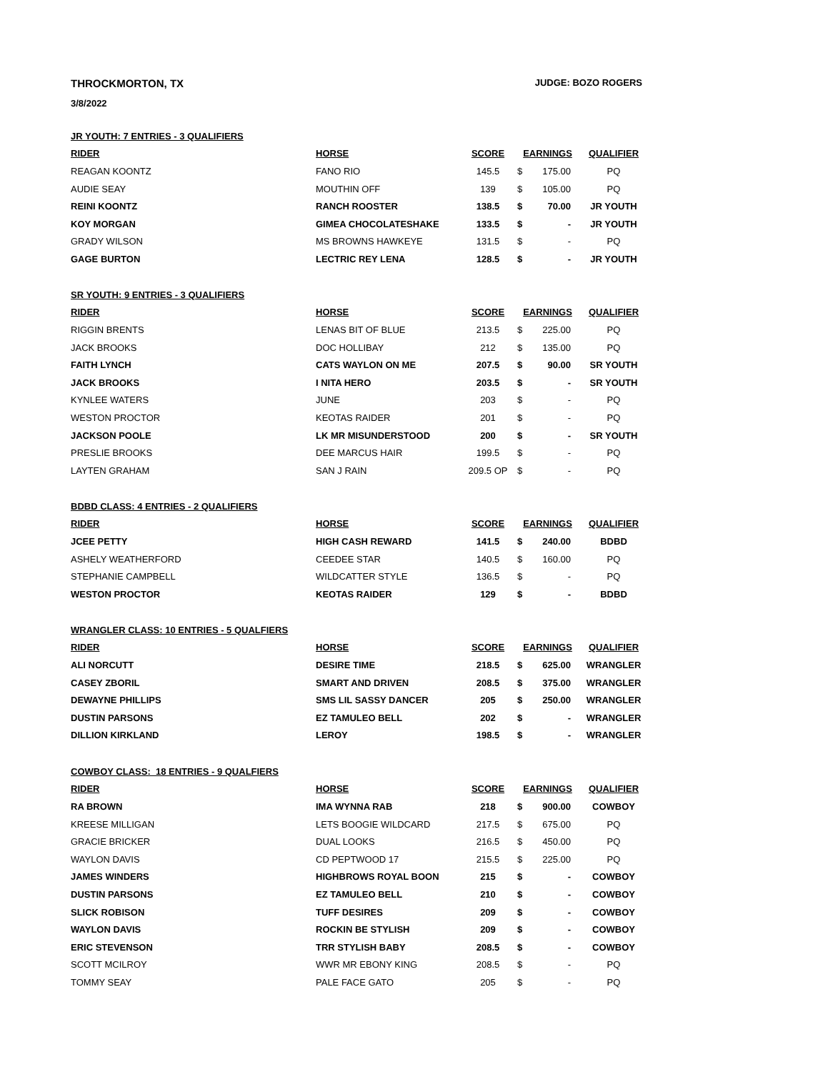THROCKMORTON, TX JUDGE: BOZO ROGERS
3/8/2022
| JR YOUTH: 7 ENTRIES - 3 QUALIFIERS | | | | | |
| RIDER | HORSE | SCORE | EARNINGS | | QUALIFIER |
| REAGAN KOONTZ | FANO RIO | 145.5 | $ | 175.00 | PQ |
| AUDIE SEAY | MOUTHIN OFF | 139 | $ | 105.00 | PQ |
| REINI KOONTZ | RANCH ROOSTER | 138.5 | $ | 70.00 | JR YOUTH |
| KOY MORGAN | GIMEA CHOCOLATESHAKE | 133.5 | $ | - | JR YOUTH |
| GRADY WILSON | MS BROWNS HAWKEYE | 131.5 | $ | - | PQ |
| GAGE BURTON | LECTRIC REY LENA | 128.5 | $ | - | JR YOUTH |
| SR YOUTH: 9 ENTRIES - 3 QUALIFIERS | | | | | |
| RIDER | HORSE | SCORE | EARNINGS | | QUALIFIER |
| RIGGIN BRENTS | LENAS BIT OF BLUE | 213.5 | $ | 225.00 | PQ |
| JACK BROOKS | DOC HOLLIBAY | 212 | $ | 135.00 | PQ |
| FAITH LYNCH | CATS WAYLON ON ME | 207.5 | $ | 90.00 | SR YOUTH |
| JACK BROOKS | I NITA HERO | 203.5 | $ | - | SR YOUTH |
| KYNLEE WATERS | JUNE | 203 | $ | - | PQ |
| WESTON PROCTOR | KEOTAS RAIDER | 201 | $ | - | PQ |
| JACKSON POOLE | LK MR MISUNDERSTOOD | 200 | $ | - | SR YOUTH |
| PRESLIE BROOKS | DEE MARCUS HAIR | 199.5 | $ | - | PQ |
| LAYTEN GRAHAM | SAN J RAIN | 209.5 OP | $ | - | PQ |
| BDBD CLASS: 4 ENTRIES - 2 QUALIFIERS | | | | | |
| RIDER | HORSE | SCORE | EARNINGS | | QUALIFIER |
| JCEE PETTY | HIGH CASH REWARD | 141.5 | $ | 240.00 | BDBD |
| ASHELY WEATHERFORD | CEEDEE STAR | 140.5 | $ | 160.00 | PQ |
| STEPHANIE CAMPBELL | WILDCATTER STYLE | 136.5 | $ | - | PQ |
| WESTON PROCTOR | KEOTAS RAIDER | 129 | $ | - | BDBD |
| WRANGLER CLASS: 10 ENTRIES - 5 QUALFIERS | | | | | |
| RIDER | HORSE | SCORE | EARNINGS | | QUALIFIER |
| ALI NORCUTT | DESIRE TIME | 218.5 | $ | 625.00 | WRANGLER |
| CASEY ZBORIL | SMART AND DRIVEN | 208.5 | $ | 375.00 | WRANGLER |
| DEWAYNE PHILLIPS | SMS LIL SASSY DANCER | 205 | $ | 250.00 | WRANGLER |
| DUSTIN PARSONS | EZ TAMULEO BELL | 202 | $ | - | WRANGLER |
| DILLION KIRKLAND | LEROY | 198.5 | $ | - | WRANGLER |
| COWBOY CLASS: 18 ENTRIES - 9 QUALFIERS | | | | | |
| RIDER | HORSE | SCORE | EARNINGS | | QUALIFIER |
| RA BROWN | IMA WYNNA RAB | 218 | $ | 900.00 | COWBOY |
| KREESE MILLIGAN | LETS BOOGIE WILDCARD | 217.5 | $ | 675.00 | PQ |
| GRACIE BRICKER | DUAL LOOKS | 216.5 | $ | 450.00 | PQ |
| WAYLON DAVIS | CD PEPTWOOD 17 | 215.5 | $ | 225.00 | PQ |
| JAMES WINDERS | HIGHBROWS ROYAL BOON | 215 | $ | - | COWBOY |
| DUSTIN PARSONS | EZ TAMULEO BELL | 210 | $ | - | COWBOY |
| SLICK ROBISON | TUFF DESIRES | 209 | $ | - | COWBOY |
| WAYLON DAVIS | ROCKIN BE STYLISH | 209 | $ | - | COWBOY |
| ERIC STEVENSON | TRR STYLISH BABY | 208.5 | $ | - | COWBOY |
| SCOTT MCILROY | WWR MR EBONY KING | 208.5 | $ | - | PQ |
| TOMMY SEAY | PALE FACE GATO | 205 | $ | - | PQ |